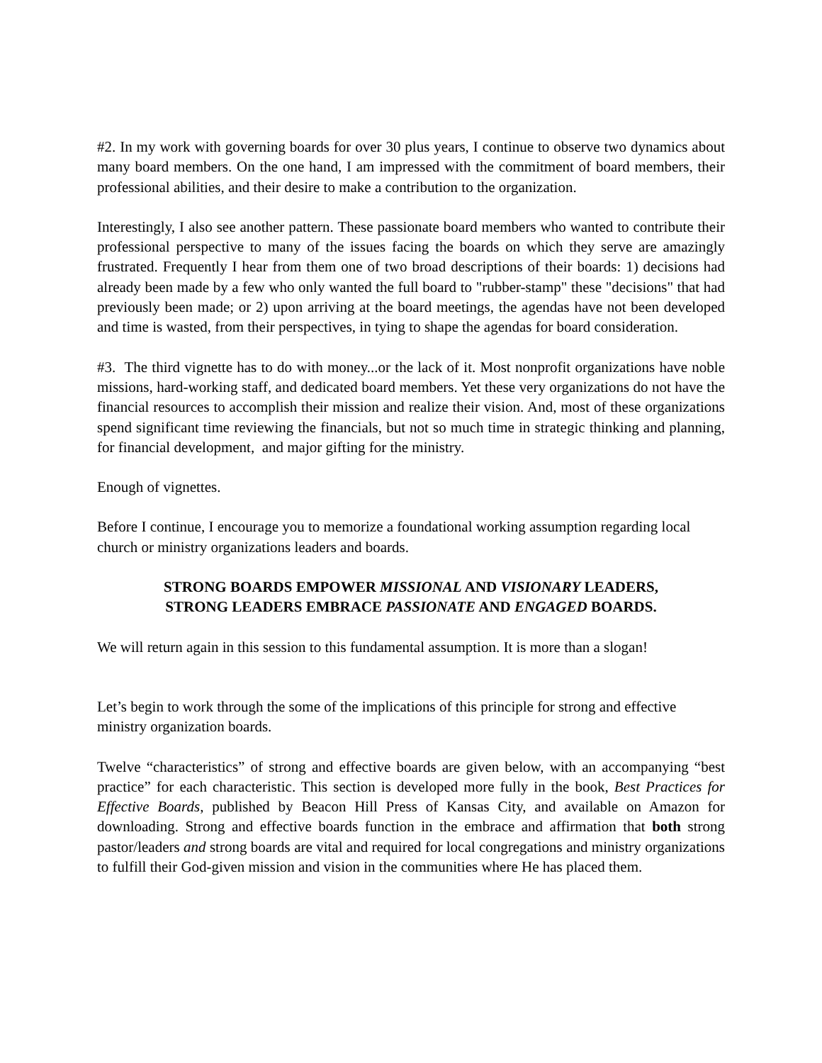#2. In my work with governing boards for over 30 plus years, I continue to observe two dynamics about many board members. On the one hand, I am impressed with the commitment of board members, their professional abilities, and their desire to make a contribution to the organization.
Interestingly, I also see another pattern. These passionate board members who wanted to contribute their professional perspective to many of the issues facing the boards on which they serve are amazingly frustrated. Frequently I hear from them one of two broad descriptions of their boards: 1) decisions had already been made by a few who only wanted the full board to "rubber-stamp" these "decisions" that had previously been made; or 2) upon arriving at the board meetings, the agendas have not been developed and time is wasted, from their perspectives, in tying to shape the agendas for board consideration.
#3. The third vignette has to do with money...or the lack of it. Most nonprofit organizations have noble missions, hard-working staff, and dedicated board members. Yet these very organizations do not have the financial resources to accomplish their mission and realize their vision. And, most of these organizations spend significant time reviewing the financials, but not so much time in strategic thinking and planning, for financial development, and major gifting for the ministry.
Enough of vignettes.
Before I continue, I encourage you to memorize a foundational working assumption regarding local church or ministry organizations leaders and boards.
STRONG BOARDS EMPOWER MISSIONAL AND VISIONARY LEADERS,
STRONG LEADERS EMBRACE PASSIONATE AND ENGAGED BOARDS.
We will return again in this session to this fundamental assumption. It is more than a slogan!
Let’s begin to work through the some of the implications of this principle for strong and effective ministry organization boards.
Twelve “characteristics” of strong and effective boards are given below, with an accompanying “best practice” for each characteristic. This section is developed more fully in the book, Best Practices for Effective Boards, published by Beacon Hill Press of Kansas City, and available on Amazon for downloading. Strong and effective boards function in the embrace and affirmation that both strong pastor/leaders and strong boards are vital and required for local congregations and ministry organizations to fulfill their God-given mission and vision in the communities where He has placed them.